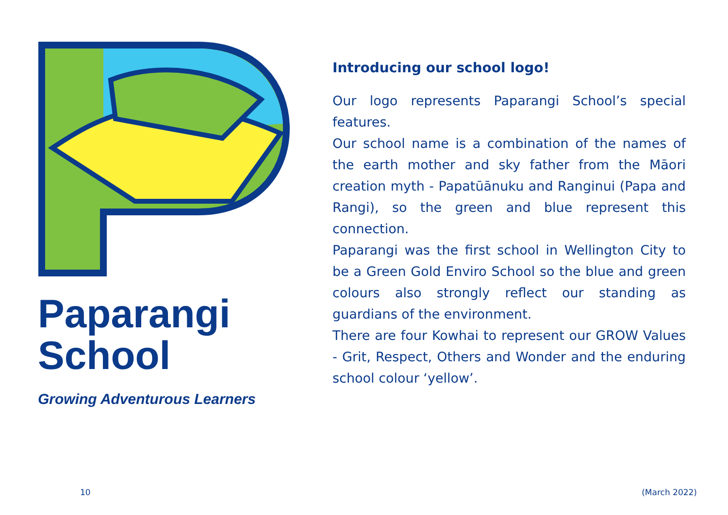Paparangi
School
Growing Adventurous Learners
Introducing our school logo!
Our logo represents Paparangi School’s special features.
Our school name is a combination of the names of the earth mother and sky father from the Māori creation myth - Papatūānuku and Ranginui (Papa and Rangi), so the green and blue represent this connection.
Paparangi was the first school in Wellington City to be a Green Gold Enviro School so the blue and green colours also strongly reflect our standing as guardians of the environment.
There are four Kowhai to represent our GROW Values - Grit, Respect, Others and Wonder and the enduring school colour ‘yellow’.
10 (March 2022)